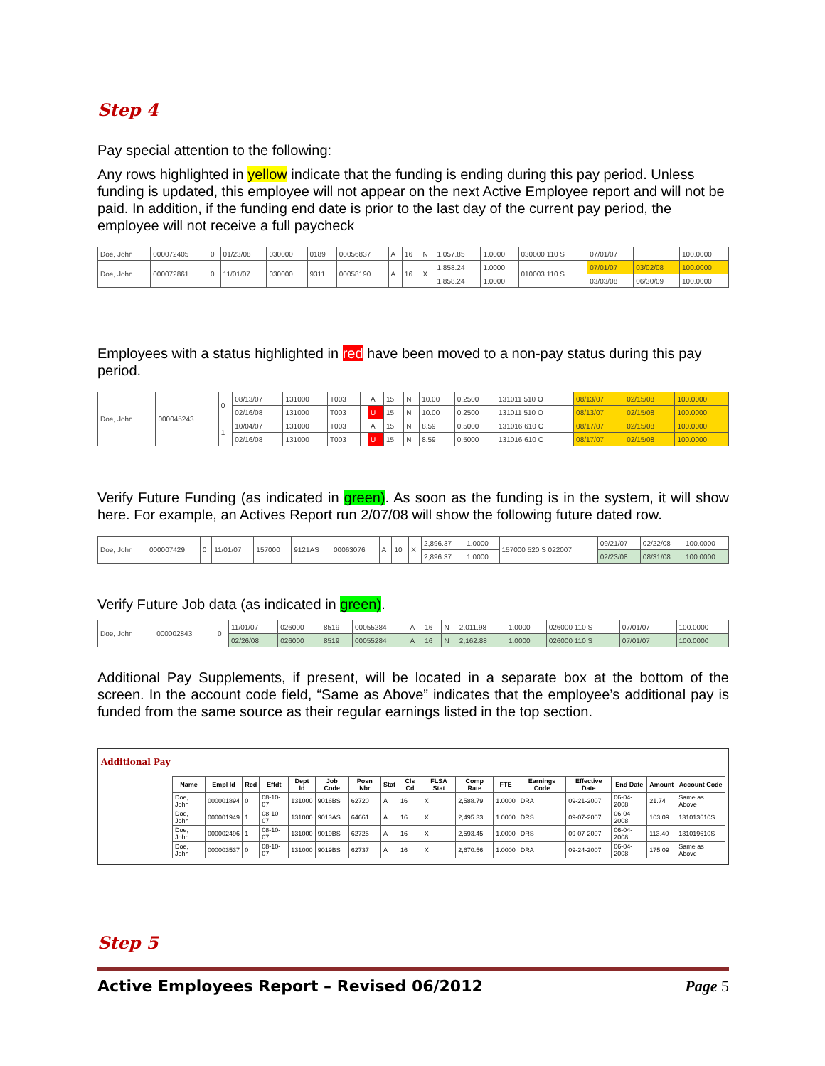Step 4
Pay special attention to the following:
Any rows highlighted in yellow indicate that the funding is ending during this pay period. Unless funding is updated, this employee will not appear on the next Active Employee report and will not be paid. In addition, if the funding end date is prior to the last day of the current pay period, the employee will not receive a full paycheck
| Doe, John | 000072405 | 0 | 01/23/08 | 030000 | 0189 | 00056837 | A | 16 | N | 1,057.85 | 1.0000 | 030000 110 S | 07/01/07 | | 100.0000 |
| Doe, John | 000072861 | 0 | 11/01/07 | 030000 | 9311 | 00058190 | A | 16 | X | 1,858.24 | 1.0000 | 010003 110 S | 07/01/07 | 03/02/08 | 100.0000 |
| | | | | | | | | | | 1,858.24 | 1.0000 | | 03/03/08 | 06/30/09 | 100.0000 |
Employees with a status highlighted in red have been moved to a non-pay status during this pay period.
| Doe, John | 000045243 | 0 | 08/13/07 | 131000 | T003 | | A | 15 | N | 10.00 | 0.2500 | 131011 510 O | 08/13/07 | 02/15/08 | 100.0000 |
| | | | 02/16/08 | 131000 | T003 | | U | 15 | N | 10.00 | 0.2500 | 131011 510 O | 08/13/07 | 02/15/08 | 100.0000 |
| | | 1 | 10/04/07 | 131000 | T003 | | A | 15 | N | 8.59 | 0.5000 | 131016 610 O | 08/17/07 | 02/15/08 | 100.0000 |
| | | | 02/16/08 | 131000 | T003 | | U | 15 | N | 8.59 | 0.5000 | 131016 610 O | 08/17/07 | 02/15/08 | 100.0000 |
Verify Future Funding (as indicated in green). As soon as the funding is in the system, it will show here. For example, an Actives Report run 2/07/08 will show the following future dated row.
| Doe, John | 000007429 | 0 | 11/01/07 | 157000 | 9121AS | 00063076 | A | 10 | X | 2,896.37 | 1.0000 | 157000 520 S 022007 | 09/21/07 | 02/22/08 | 100.0000 |
| | | | | | | | | | | 2,896.37 | 1.0000 | | 02/23/08 | 08/31/08 | 100.0000 |
Verify Future Job data (as indicated in green).
| Doe, John | 000002843 | 0 | 11/01/07 | 026000 | 8519 | 00055284 | A | 16 | N | 2,011.98 | 1.0000 | 026000 110 S | 07/01/07 | | 100.0000 |
| | | | 02/26/08 | 026000 | 8519 | 00055284 | A | 16 | N | 2,162.88 | 1.0000 | 026000 110 S | 07/01/07 | | 100.0000 |
Additional Pay Supplements, if present, will be located in a separate box at the bottom of the screen. In the account code field, “Same as Above” indicates that the employee’s additional pay is funded from the same source as their regular earnings listed in the top section.
Additional Pay
| Name | Empl Id | Rcd | Effdt | Dept Id | Job Code | Posn Nbr | Stat | Cls Cd | FLSA Stat | Comp Rate | FTE | Earnings Code | Effective Date | End Date | Amount | Account Code |
| --- | --- | --- | --- | --- | --- | --- | --- | --- | --- | --- | --- | --- | --- | --- | --- | --- |
| Doe, John | 000001894 | 0 | 08-10-07 | 131000 | 9016BS | 62720 | A | 16 | X | 2,588.79 | 1.0000 | DRA | 09-21-2007 | 06-04-2008 | 21.74 | Same as Above |
| Doe, John | 000001949 | 1 | 08-10-07 | 131000 | 9013AS | 64661 | A | 16 | X | 2,495.33 | 1.0000 | DRS | 09-07-2007 | 06-04-2008 | 103.09 | 131013610S |
| Doe, John | 000002496 | 1 | 08-10-07 | 131000 | 9019BS | 62725 | A | 16 | X | 2,593.45 | 1.0000 | DRS | 09-07-2007 | 06-04-2008 | 113.40 | 131019610S |
| Doe, John | 000003537 | 0 | 08-10-07 | 131000 | 9019BS | 62737 | A | 16 | X | 2,670.56 | 1.0000 | DRA | 09-24-2007 | 06-04-2008 | 175.09 | Same as Above |
Step 5
Active Employees Report – Revised 06/2012 Page 5